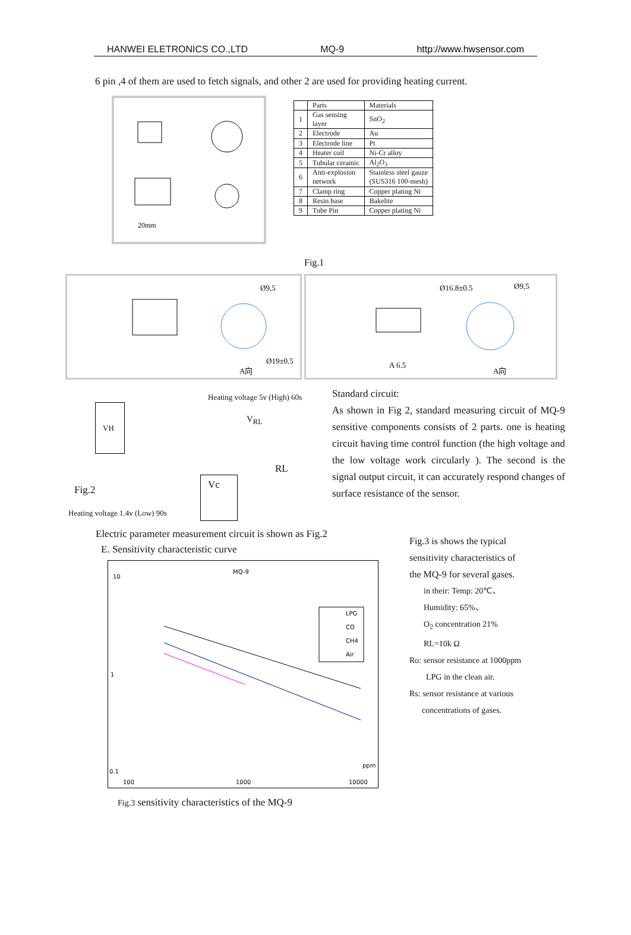HANWEI ELETRONICS CO.,LTD MQ-9 http://www.hwsensor.com
6 pin ,4 of them are used to fetch signals, and other 2 are used for providing heating current.
20mm
| | Parts | Materials |
| --- | --- | --- |
| 1 | Gas sensing layer | SnO<sub>2</sub> |
| 2 | Electrode | Au |
| 3 | Electrode line | Pt |
| 4 | Heater coil | Ni-Cr alloy |
| 5 | Tubular ceramic | Al<sub>2</sub>O<sub>3</sub> |
| 6 | Anti-explosion network | Stainless steel gauze (SUS316 100-mesh) |
| 7 | Clamp ring | Copper plating Ni |
| 8 | Resin base | Bakelite |
| 9 | Tube Pin | Copper plating Ni |
Fig.1
Ø9,5
Ø19±0.5
A向
Ø16.8±0.5
Ø9,5
A 6.5
A向
Heating voltage 5v (High) 60s
VH
V<sub>RL</sub>
RL
Vc
Fig.2
Heating voltage 1.4v (Low) 90s
Standard circuit:
As shown in Fig 2, standard measuring circuit of MQ-9 sensitive components consists of 2 parts. one is heating circuit having time control function (the high voltage and the low voltage work circularly ). The second is the signal output circuit, it can accurately respond changes of surface resistance of the sensor.
Electric parameter measurement circuit is shown as Fig.2
E. Sensitivity characteristic curve
MQ-9
10
1
0.1
100
1000
10000
ppm
LPG
CO
CH4
Air
Fig.3 sensitivity characteristics of the MQ-9
Fig.3 is shows the typical
sensitivity characteristics of
the MQ-9 for several gases.
in their: Temp: 20℃、
Humidity: 65%、
O<sub>2</sub> concentration 21%
RL=10k Ω
Ro: sensor resistance at 1000ppm
LPG in the clean air.
Rs: sensor resistance at various
concentrations of gases.